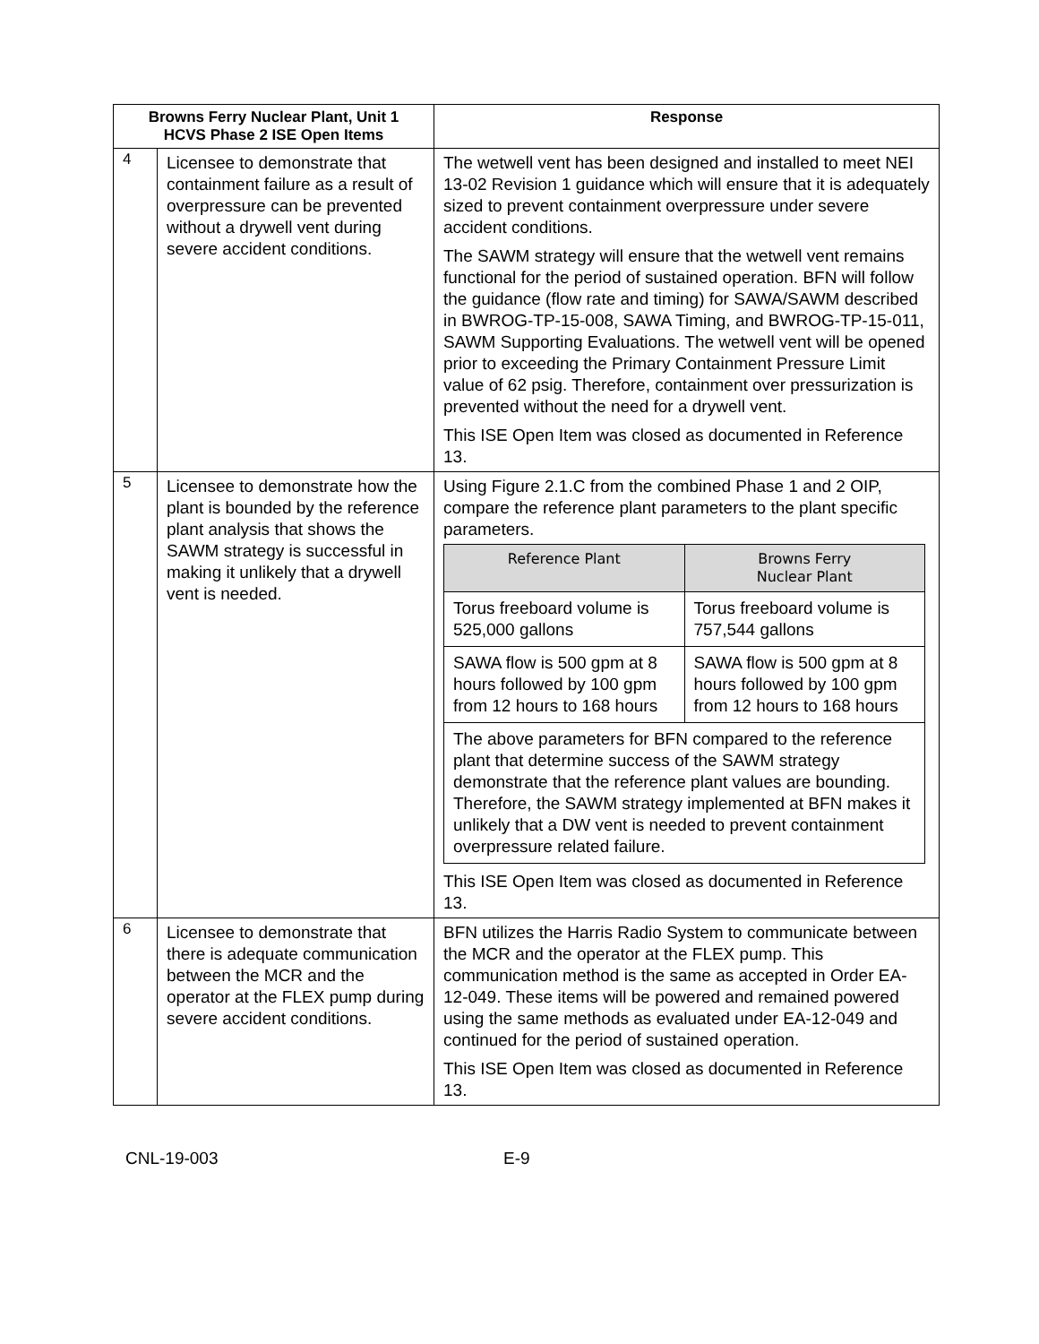| Browns Ferry Nuclear Plant, Unit 1 HCVS Phase 2 ISE Open Items | | Response |
| --- | --- | --- |
| 4 | Licensee to demonstrate that containment failure as a result of overpressure can be prevented without a drywell vent during severe accident conditions. | The wetwell vent has been designed and installed to meet NEI 13-02 Revision 1 guidance which will ensure that it is adequately sized to prevent containment overpressure under severe accident conditions. The SAWM strategy will ensure that the wetwell vent remains functional for the period of sustained operation. BFN will follow the guidance (flow rate and timing) for SAWA/SAWM described in BWROG-TP-15-008, SAWA Timing, and BWROG-TP-15-011, SAWM Supporting Evaluations. The wetwell vent will be opened prior to exceeding the Primary Containment Pressure Limit value of 62 psig. Therefore, containment over pressurization is prevented without the need for a drywell vent. This ISE Open Item was closed as documented in Reference 13. |
| 5 | Licensee to demonstrate how the plant is bounded by the reference plant analysis that shows the SAWM strategy is successful in making it unlikely that a drywell vent is needed. | Using Figure 2.1.C from the combined Phase 1 and 2 OIP, compare the reference plant parameters to the plant specific parameters. / Reference Plant / Browns Ferry Nuclear Plant / / --- / --- / / Torus freeboard volume is 525,000 gallons / Torus freeboard volume is 757,544 gallons / / SAWA flow is 500 gpm at 8 hours followed by 100 gpm from 12 hours to 168 hours / SAWA flow is 500 gpm at 8 hours followed by 100 gpm from 12 hours to 168 hours / / The above parameters for BFN compared to the reference plant that determine success of the SAWM strategy demonstrate that the reference plant values are bounding. Therefore, the SAWM strategy implemented at BFN makes it unlikely that a DW vent is needed to prevent containment overpressure related failure. / / This ISE Open Item was closed as documented in Reference 13. |
| 6 | Licensee to demonstrate that there is adequate communication between the MCR and the operator at the FLEX pump during severe accident conditions. | BFN utilizes the Harris Radio System to communicate between the MCR and the operator at the FLEX pump. This communication method is the same as accepted in Order EA-12-049. These items will be powered and remained powered using the same methods as evaluated under EA-12-049 and continued for the period of sustained operation. This ISE Open Item was closed as documented in Reference 13. |
CNL-19-003 E-9